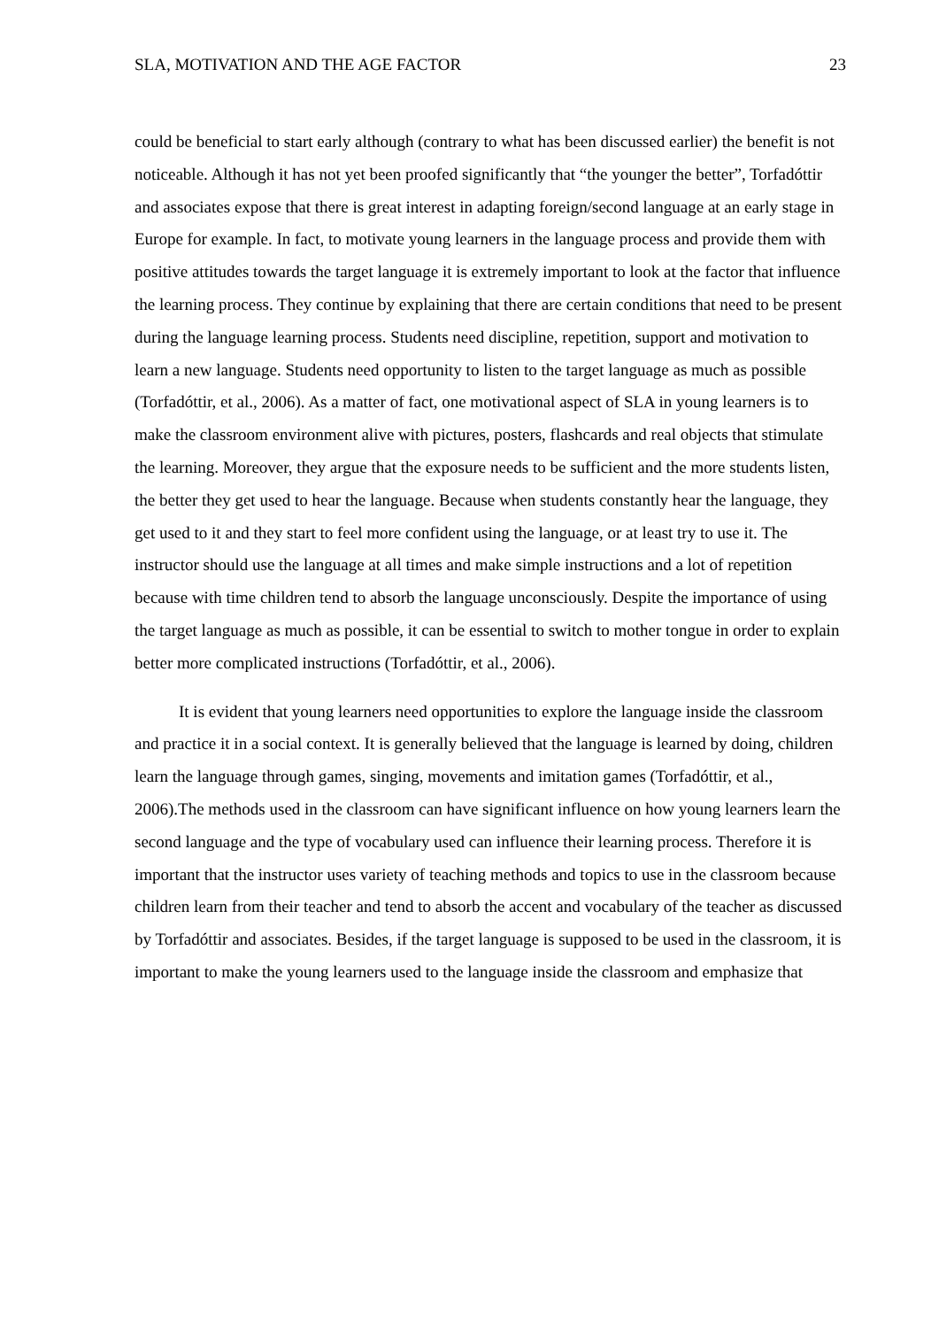SLA, MOTIVATION AND THE AGE FACTOR 23
could be beneficial to start early although (contrary to what has been discussed earlier) the benefit is not noticeable. Although it has not yet been proofed significantly that “the younger the better”, Torfadóttir and associates expose that there is great interest in adapting foreign/second language at an early stage in Europe for example. In fact, to motivate young learners in the language process and provide them with positive attitudes towards the target language it is extremely important to look at the factor that influence the learning process. They continue by explaining that there are certain conditions that need to be present during the language learning process. Students need discipline, repetition, support and motivation to learn a new language. Students need opportunity to listen to the target language as much as possible (Torfadóttir, et al., 2006). As a matter of fact, one motivational aspect of SLA in young learners is to make the classroom environment alive with pictures, posters, flashcards and real objects that stimulate the learning. Moreover, they argue that the exposure needs to be sufficient and the more students listen, the better they get used to hear the language. Because when students constantly hear the language, they get used to it and they start to feel more confident using the language, or at least try to use it. The instructor should use the language at all times and make simple instructions and a lot of repetition because with time children tend to absorb the language unconsciously. Despite the importance of using the target language as much as possible, it can be essential to switch to mother tongue in order to explain better more complicated instructions (Torfadóttir, et al., 2006).
It is evident that young learners need opportunities to explore the language inside the classroom and practice it in a social context. It is generally believed that the language is learned by doing, children learn the language through games, singing, movements and imitation games (Torfadóttir, et al., 2006).The methods used in the classroom can have significant influence on how young learners learn the second language and the type of vocabulary used can influence their learning process. Therefore it is important that the instructor uses variety of teaching methods and topics to use in the classroom because children learn from their teacher and tend to absorb the accent and vocabulary of the teacher as discussed by Torfadóttir and associates. Besides, if the target language is supposed to be used in the classroom, it is important to make the young learners used to the language inside the classroom and emphasize that